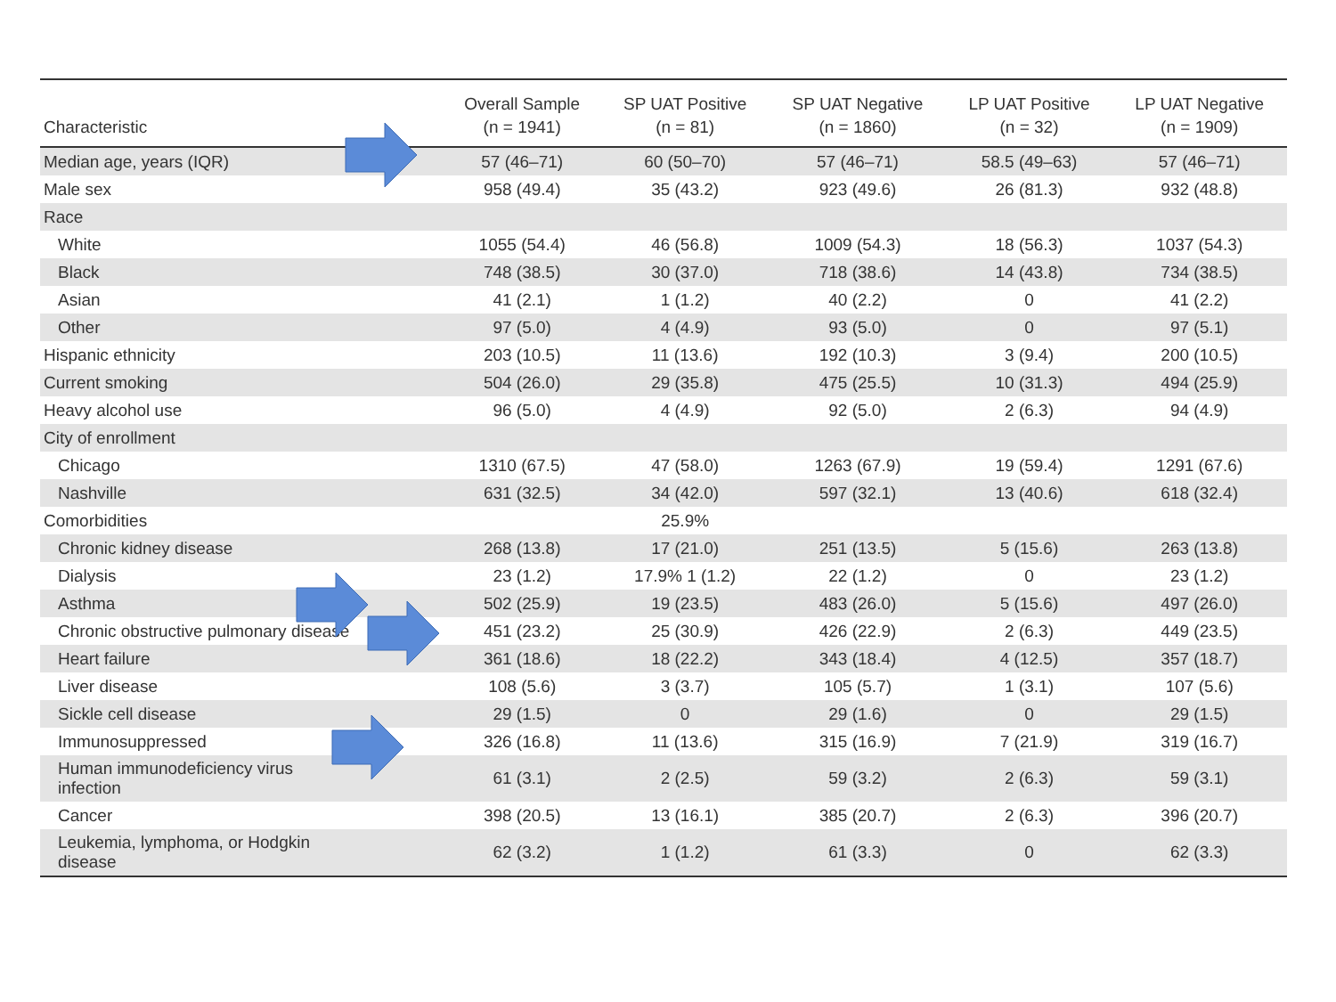| Characteristic | Overall Sample (n = 1941) | SP UAT Positive (n = 81) | SP UAT Negative (n = 1860) | LP UAT Positive (n = 32) | LP UAT Negative (n = 1909) |
| --- | --- | --- | --- | --- | --- |
| Median age, years (IQR) | 57 (46–71) | 60 (50–70) | 57 (46–71) | 58.5 (49–63) | 57 (46–71) |
| Male sex | 958 (49.4) | 35 (43.2) | 923 (49.6) | 26 (81.3) | 932 (48.8) |
| Race | | | | | |
| White | 1055 (54.4) | 46 (56.8) | 1009 (54.3) | 18 (56.3) | 1037 (54.3) |
| Black | 748 (38.5) | 30 (37.0) | 718 (38.6) | 14 (43.8) | 734 (38.5) |
| Asian | 41 (2.1) | 1 (1.2) | 40 (2.2) | 0 | 41 (2.2) |
| Other | 97 (5.0) | 4 (4.9) | 93 (5.0) | 0 | 97 (5.1) |
| Hispanic ethnicity | 203 (10.5) | 11 (13.6) | 192 (10.3) | 3 (9.4) | 200 (10.5) |
| Current smoking | 504 (26.0) | 29 (35.8) | 475 (25.5) | 10 (31.3) | 494 (25.9) |
| Heavy alcohol use | 96 (5.0) | 4 (4.9) | 92 (5.0) | 2 (6.3) | 94 (4.9) |
| City of enrollment | | | | | |
| Chicago | 1310 (67.5) | 47 (58.0) | 1263 (67.9) | 19 (59.4) | 1291 (67.6) |
| Nashville | 631 (32.5) | 34 (42.0) | 597 (32.1) | 13 (40.6) | 618 (32.4) |
| Comorbidities | | 25.9% | | | |
| Chronic kidney disease | 268 (13.8) | 17 (21.0) | 251 (13.5) | 5 (15.6) | 263 (13.8) |
| Dialysis | 23 (1.2) | 17.9% 1 (1.2) | 22 (1.2) | 0 | 23 (1.2) |
| Asthma | 502 (25.9) | 19 (23.5) | 483 (26.0) | 5 (15.6) | 497 (26.0) |
| Chronic obstructive pulmonary disease | 451 (23.2) | 25 (30.9) | 426 (22.9) | 2 (6.3) | 449 (23.5) |
| Heart failure | 361 (18.6) | 18 (22.2) | 343 (18.4) | 4 (12.5) | 357 (18.7) |
| Liver disease | 108 (5.6) | 3 (3.7) | 105 (5.7) | 1 (3.1) | 107 (5.6) |
| Sickle cell disease | 29 (1.5) | 0 | 29 (1.6) | 0 | 29 (1.5) |
| Immunosuppressed | 326 (16.8) | 11 (13.6) | 315 (16.9) | 7 (21.9) | 319 (16.7) |
| Human immunodeficiency virus infection | 61 (3.1) | 2 (2.5) | 59 (3.2) | 2 (6.3) | 59 (3.1) |
| Cancer | 398 (20.5) | 13 (16.1) | 385 (20.7) | 2 (6.3) | 396 (20.7) |
| Leukemia, lymphoma, or Hodgkin disease | 62 (3.2) | 1 (1.2) | 61 (3.3) | 0 | 62 (3.3) |